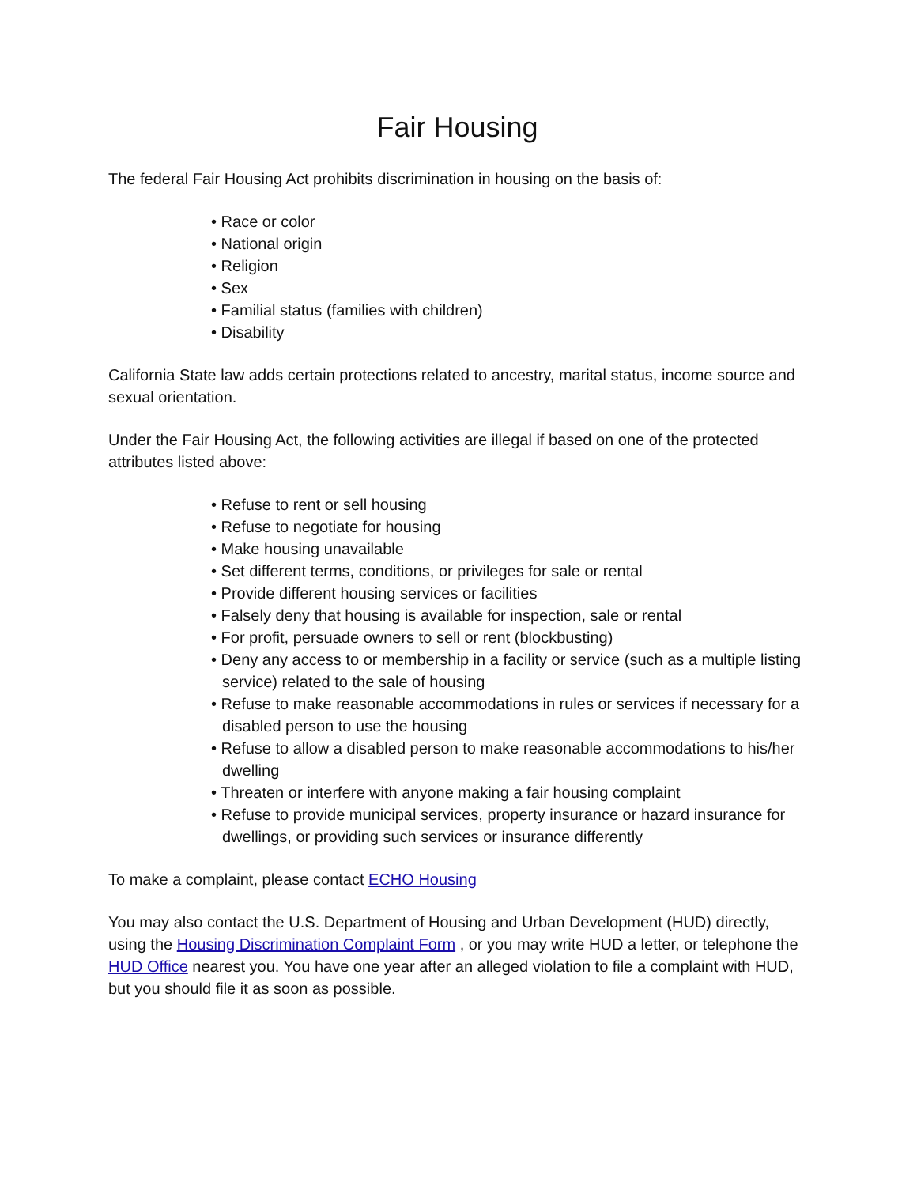Fair Housing
The federal Fair Housing Act prohibits discrimination in housing on the basis of:
• Race or color
• National origin
• Religion
• Sex
• Familial status (families with children)
• Disability
California State law adds certain protections related to ancestry, marital status, income source and sexual orientation.
Under the Fair Housing Act, the following activities are illegal if based on one of the protected attributes listed above:
• Refuse to rent or sell housing
• Refuse to negotiate for housing
• Make housing unavailable
• Set different terms, conditions, or privileges for sale or rental
• Provide different housing services or facilities
• Falsely deny that housing is available for inspection, sale or rental
• For profit, persuade owners to sell or rent (blockbusting)
• Deny any access to or membership in a facility or service (such as a multiple listing service) related to the sale of housing
• Refuse to make reasonable accommodations in rules or services if necessary for a disabled person to use the housing
• Refuse to allow a disabled person to make reasonable accommodations to his/her dwelling
• Threaten or interfere with anyone making a fair housing complaint
• Refuse to provide municipal services, property insurance or hazard insurance for dwellings, or providing such services or insurance differently
To make a complaint, please contact ECHO Housing
You may also contact the U.S. Department of Housing and Urban Development (HUD) directly, using the Housing Discrimination Complaint Form , or you may write HUD a letter, or telephone the HUD Office nearest you. You have one year after an alleged violation to file a complaint with HUD, but you should file it as soon as possible.